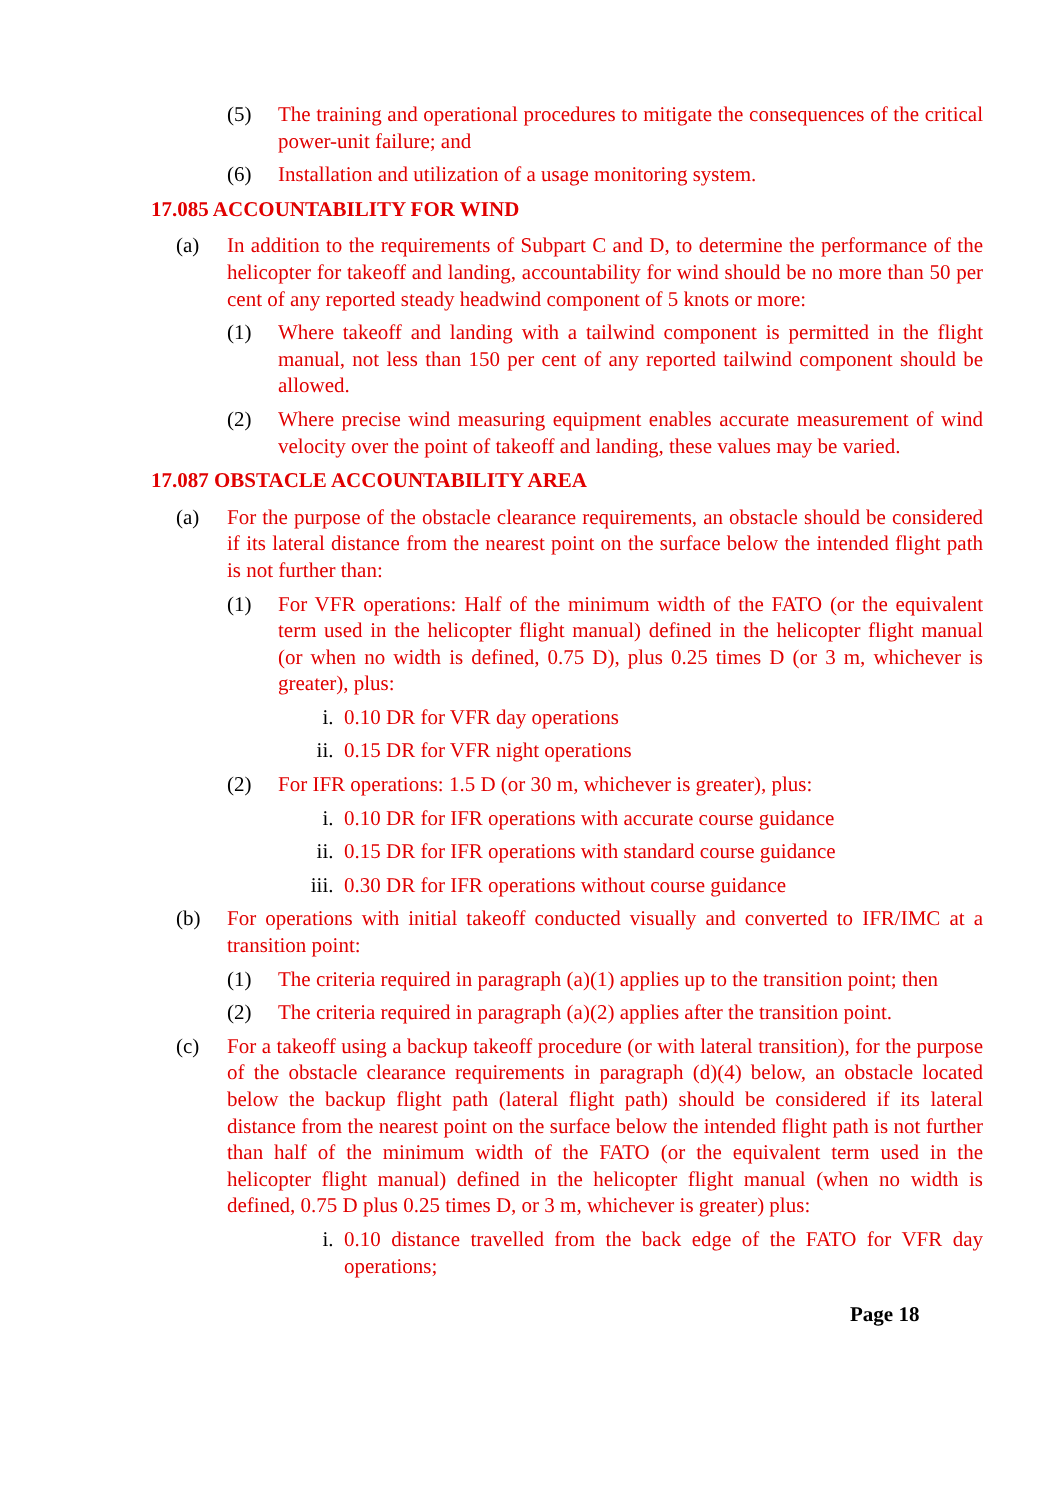(5) The training and operational procedures to mitigate the consequences of the critical power-unit failure; and
(6) Installation and utilization of a usage monitoring system.
17.085 ACCOUNTABILITY FOR WIND
(a) In addition to the requirements of Subpart C and D, to determine the performance of the helicopter for takeoff and landing, accountability for wind should be no more than 50 per cent of any reported steady headwind component of 5 knots or more:
(1) Where takeoff and landing with a tailwind component is permitted in the flight manual, not less than 150 per cent of any reported tailwind component should be allowed.
(2) Where precise wind measuring equipment enables accurate measurement of wind velocity over the point of takeoff and landing, these values may be varied.
17.087 OBSTACLE ACCOUNTABILITY AREA
(a) For the purpose of the obstacle clearance requirements, an obstacle should be considered if its lateral distance from the nearest point on the surface below the intended flight path is not further than:
(1) For VFR operations: Half of the minimum width of the FATO (or the equivalent term used in the helicopter flight manual) defined in the helicopter flight manual (or when no width is defined, 0.75 D), plus 0.25 times D (or 3 m, whichever is greater), plus:
i. 0.10 DR for VFR day operations
ii. 0.15 DR for VFR night operations
(2) For IFR operations: 1.5 D (or 30 m, whichever is greater), plus:
i. 0.10 DR for IFR operations with accurate course guidance
ii. 0.15 DR for IFR operations with standard course guidance
iii. 0.30 DR for IFR operations without course guidance
(b) For operations with initial takeoff conducted visually and converted to IFR/IMC at a transition point:
(1) The criteria required in paragraph (a)(1) applies up to the transition point; then
(2) The criteria required in paragraph (a)(2) applies after the transition point.
(c) For a takeoff using a backup takeoff procedure (or with lateral transition), for the purpose of the obstacle clearance requirements in paragraph (d)(4) below, an obstacle located below the backup flight path (lateral flight path) should be considered if its lateral distance from the nearest point on the surface below the intended flight path is not further than half of the minimum width of the FATO (or the equivalent term used in the helicopter flight manual) defined in the helicopter flight manual (when no width is defined, 0.75 D plus 0.25 times D, or 3 m, whichever is greater) plus:
i. 0.10 distance travelled from the back edge of the FATO for VFR day operations;
Page 18